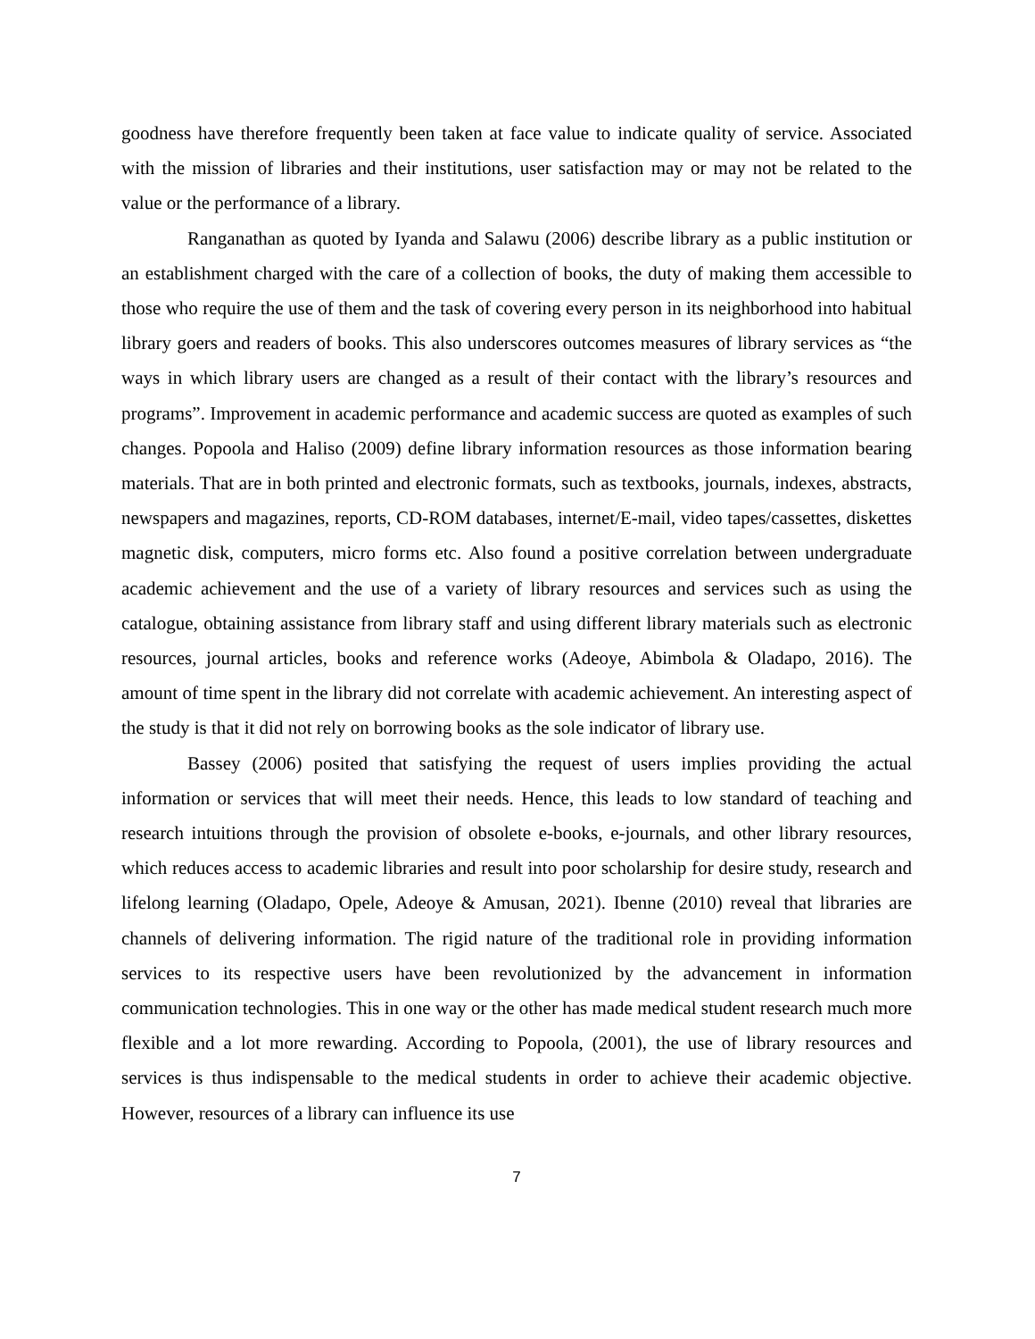goodness have therefore frequently been taken at face value to indicate quality of service. Associated with the mission of libraries and their institutions, user satisfaction may or may not be related to the value or the performance of a library.
Ranganathan as quoted by Iyanda and Salawu (2006) describe library as a public institution or an establishment charged with the care of a collection of books, the duty of making them accessible to those who require the use of them and the task of covering every person in its neighborhood into habitual library goers and readers of books. This also underscores outcomes measures of library services as “the ways in which library users are changed as a result of their contact with the library’s resources and programs”. Improvement in academic performance and academic success are quoted as examples of such changes. Popoola and Haliso (2009) define library information resources as those information bearing materials. That are in both printed and electronic formats, such as textbooks, journals, indexes, abstracts, newspapers and magazines, reports, CD-ROM databases, internet/E-mail, video tapes/cassettes, diskettes magnetic disk, computers, micro forms etc. Also found a positive correlation between undergraduate academic achievement and the use of a variety of library resources and services such as using the catalogue, obtaining assistance from library staff and using different library materials such as electronic resources, journal articles, books and reference works (Adeoye, Abimbola & Oladapo, 2016). The amount of time spent in the library did not correlate with academic achievement. An interesting aspect of the study is that it did not rely on borrowing books as the sole indicator of library use.
Bassey (2006) posited that satisfying the request of users implies providing the actual information or services that will meet their needs. Hence, this leads to low standard of teaching and research intuitions through the provision of obsolete e-books, e-journals, and other library resources, which reduces access to academic libraries and result into poor scholarship for desire study, research and lifelong learning (Oladapo, Opele, Adeoye & Amusan, 2021). Ibenne (2010) reveal that libraries are channels of delivering information. The rigid nature of the traditional role in providing information services to its respective users have been revolutionized by the advancement in information communication technologies. This in one way or the other has made medical student research much more flexible and a lot more rewarding. According to Popoola, (2001), the use of library resources and services is thus indispensable to the medical students in order to achieve their academic objective. However, resources of a library can influence its use
7